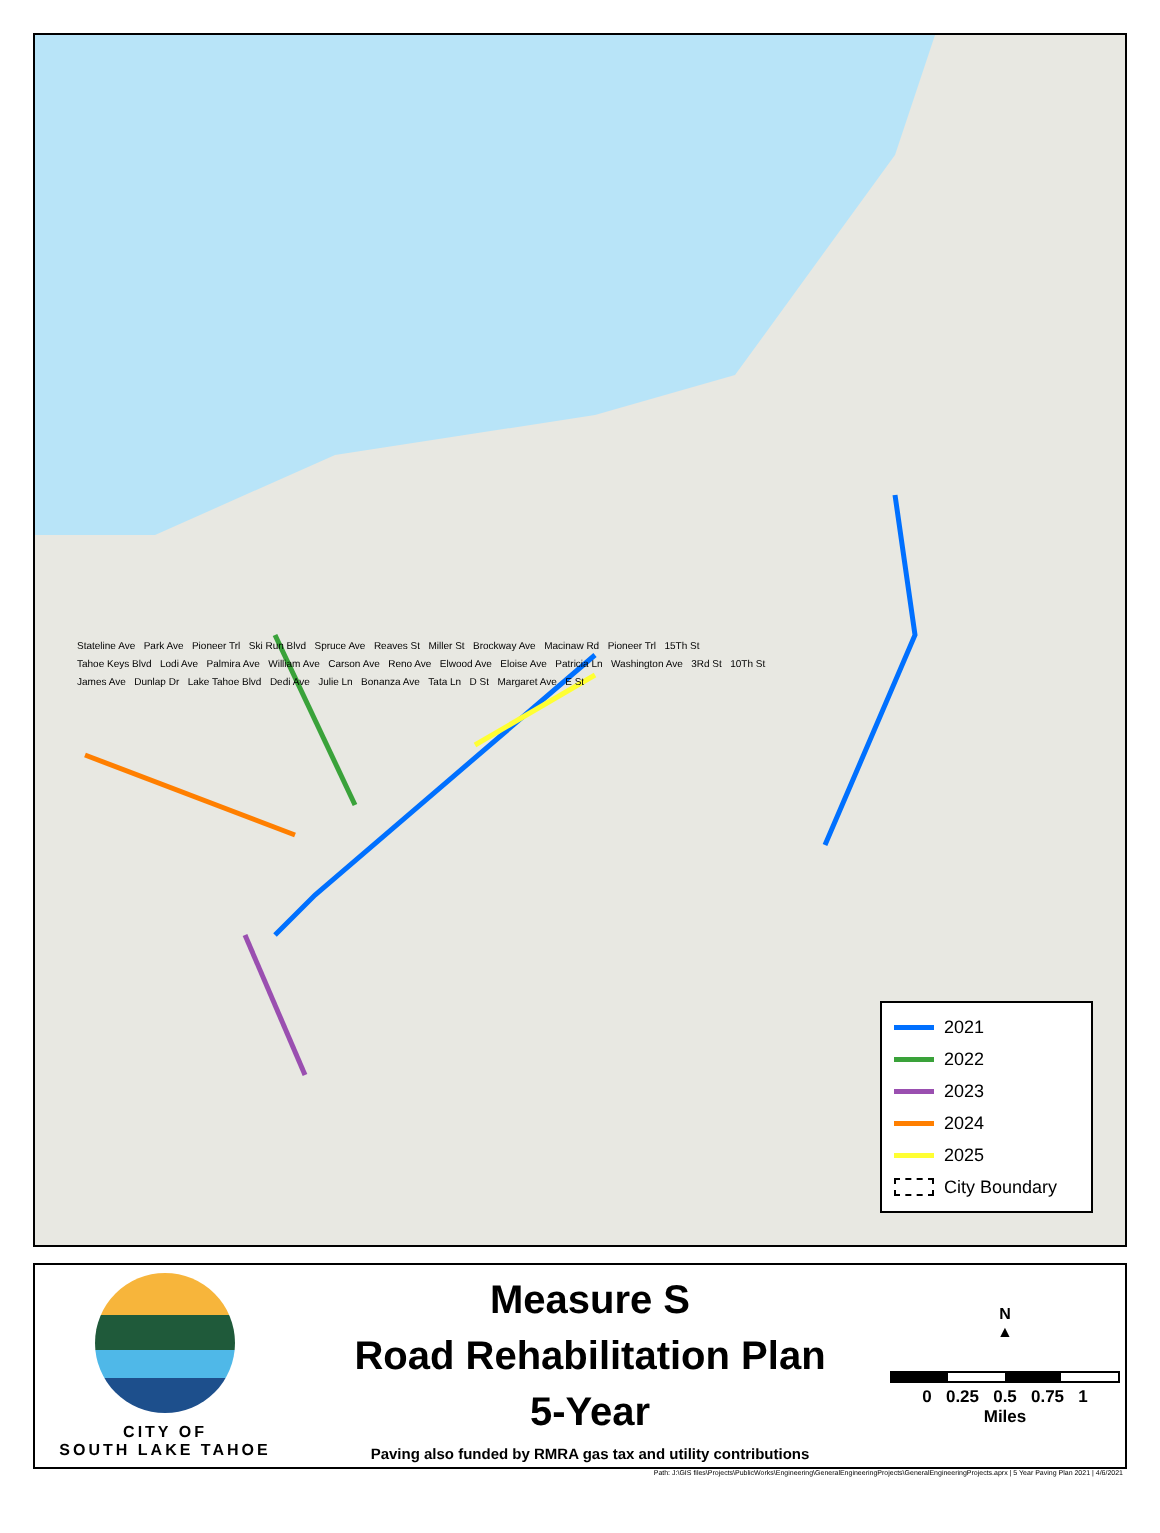Stateline Ave Park Ave Pioneer Trl Ski Run Blvd Spruce Ave Reaves St Miller St Brockway Ave Macinaw Rd Pioneer Trl 15Th St Tahoe Keys Blvd Lodi Ave Palmira Ave William Ave Carson Ave Reno Ave Elwood Ave Eloise Ave Patricia Ln Washington Ave 3Rd St 10Th St James Ave Dunlap Dr Lake Tahoe Blvd Dedi Ave Julie Ln Bonanza Ave Tata Ln D St Margaret Ave E St
2021
2022
2023
2024
2025
City Boundary
CITY OF
SOUTH LAKE TAHOE
Measure S
Road Rehabilitation Plan
5-Year
Paving also funded by RMRA gas tax and utility contributions
N
▲
0 0.25 0.5 0.75 1
Miles
Path: J:\GIS files\Projects\PublicWorks\Engineering\GeneralEngineeringProjects\GeneralEngineeringProjects.aprx | 5 Year Paving Plan 2021 | 4/6/2021